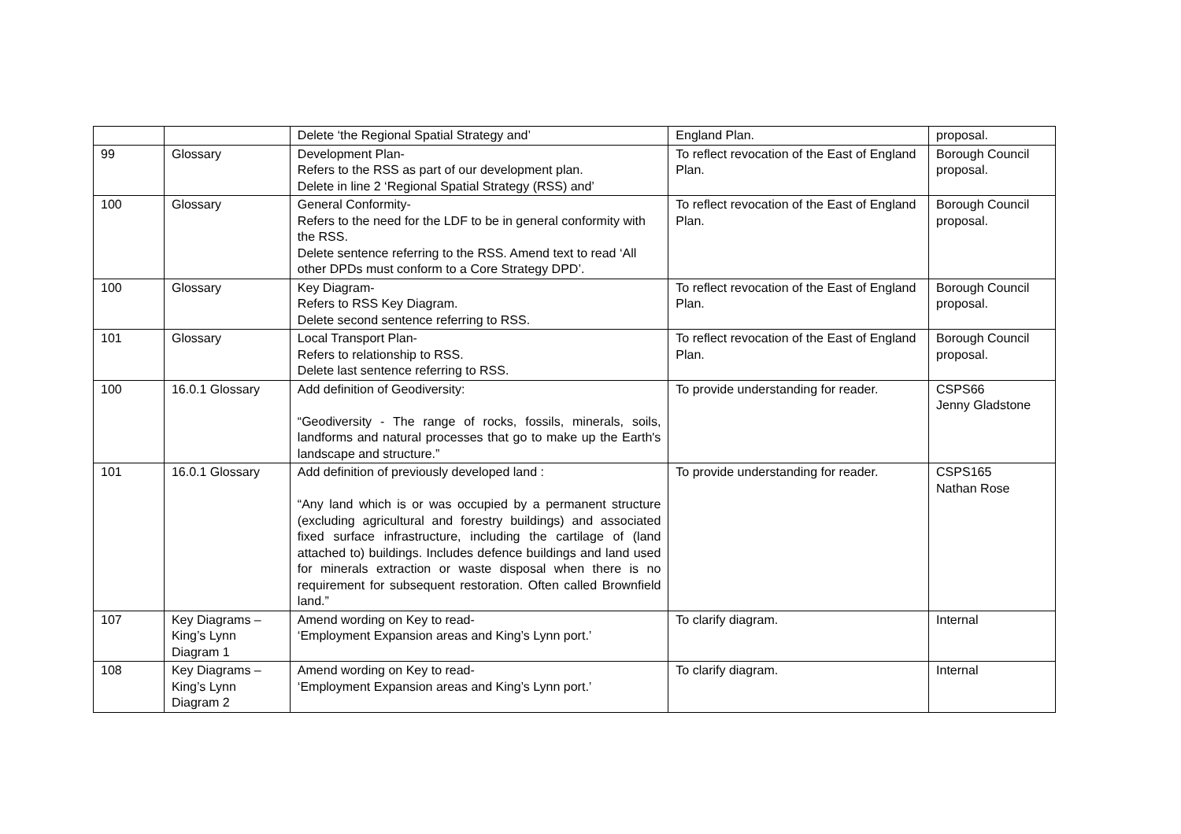| | | Delete ‘the Regional Spatial Strategy and’ | England Plan. | proposal. |
| 99 | Glossary | Development Plan- Refers to the RSS as part of our development plan. Delete in line 2 ‘Regional Spatial Strategy (RSS) and’ | To reflect revocation of the East of England Plan. | Borough Council proposal. |
| 100 | Glossary | General Conformity- Refers to the need for the LDF to be in general conformity with the RSS. Delete sentence referring to the RSS. Amend text to read ‘All other DPDs must conform to a Core Strategy DPD’. | To reflect revocation of the East of England Plan. | Borough Council proposal. |
| 100 | Glossary | Key Diagram- Refers to RSS Key Diagram. Delete second sentence referring to RSS. | To reflect revocation of the East of England Plan. | Borough Council proposal. |
| 101 | Glossary | Local Transport Plan- Refers to relationship to RSS. Delete last sentence referring to RSS. | To reflect revocation of the East of England Plan. | Borough Council proposal. |
| 100 | 16.0.1 Glossary | Add definition of Geodiversity: “Geodiversity - The range of rocks, fossils, minerals, soils, landforms and natural processes that go to make up the Earth's landscape and structure.” | To provide understanding for reader. | CSPS66 Jenny Gladstone |
| 101 | 16.0.1 Glossary | Add definition of previously developed land : “Any land which is or was occupied by a permanent structure (excluding agricultural and forestry buildings) and associated fixed surface infrastructure, including the cartilage of (land attached to) buildings. Includes defence buildings and land used for minerals extraction or waste disposal when there is no requirement for subsequent restoration. Often called Brownfield land.” | To provide understanding for reader. | CSPS165 Nathan Rose |
| 107 | Key Diagrams – King’s Lynn Diagram 1 | Amend wording on Key to read- ‘Employment Expansion areas and King’s Lynn port.’ | To clarify diagram. | Internal |
| 108 | Key Diagrams – King’s Lynn Diagram 2 | Amend wording on Key to read- ‘Employment Expansion areas and King’s Lynn port.’ | To clarify diagram. | Internal |